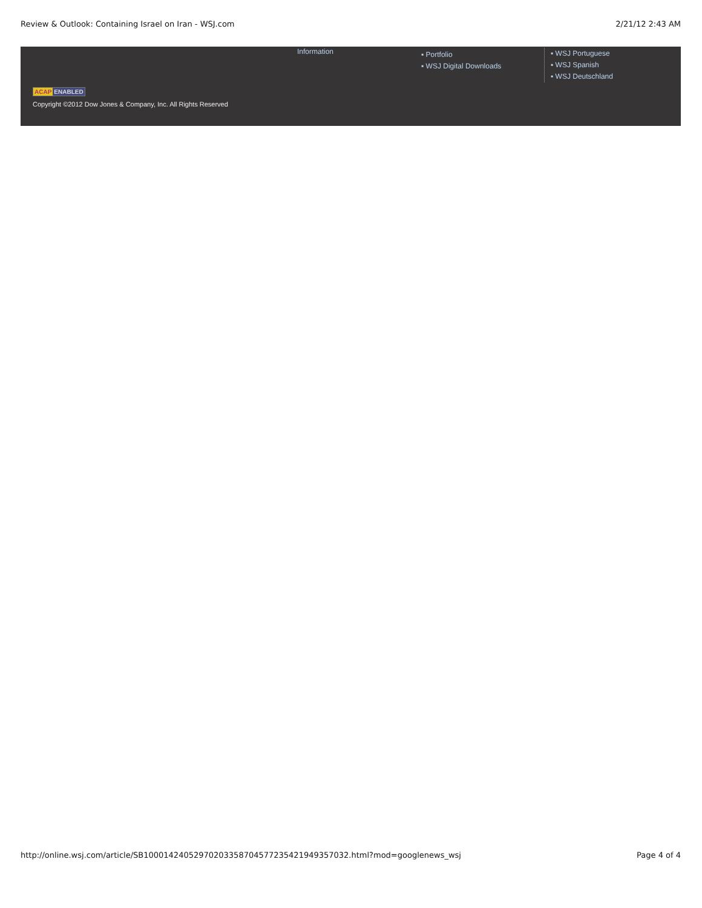Review & Outlook: Containing Israel on Iran - WSJ.com 2/21/12 2:43 AM
Information
▪ Portfolio
▪ WSJ Digital Downloads
▪ WSJ Portuguese
▪ WSJ Spanish
▪ WSJ Deutschland
ACAP ENABLED
Copyright ©2012 Dow Jones & Company, Inc. All Rights Reserved
http://online.wsj.com/article/SB10001424052970203358704577235421949357032.html?mod=googlenews_wsj Page 4 of 4